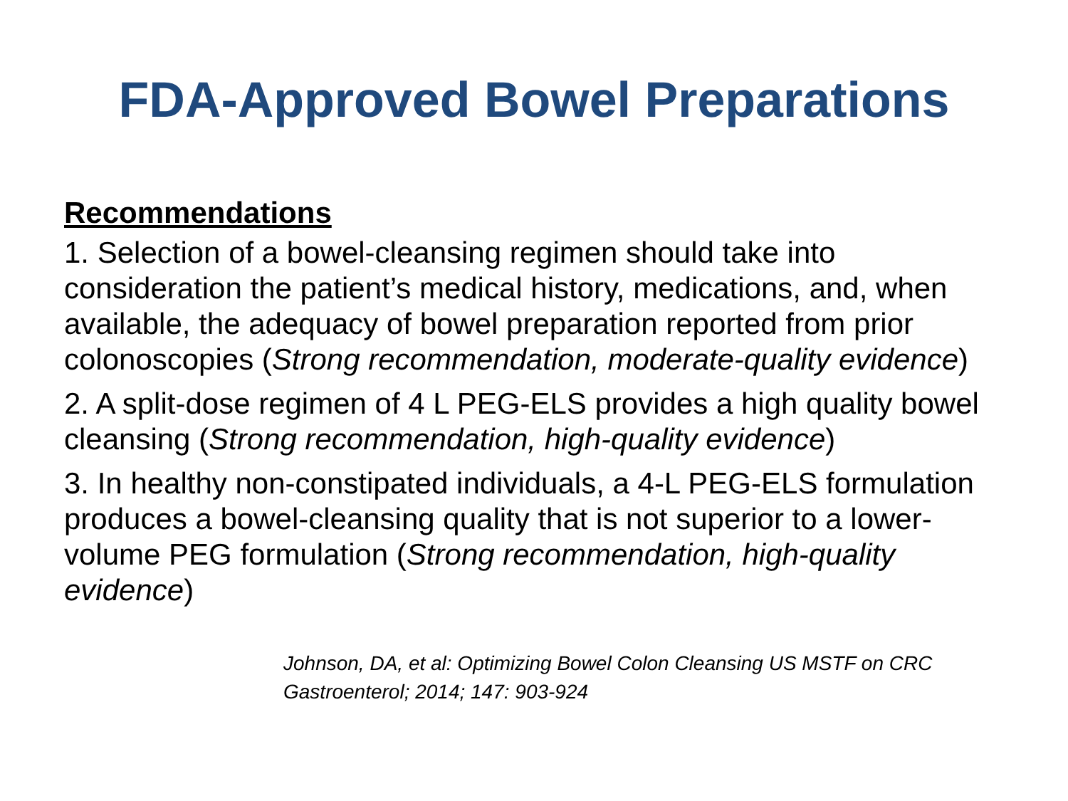FDA-Approved Bowel Preparations
Recommendations
1. Selection of a bowel-cleansing regimen should take into consideration the patient’s medical history, medications, and, when available, the adequacy of bowel preparation reported from prior colonoscopies (Strong recommendation, moderate-quality evidence)
2. A split-dose regimen of 4 L PEG-ELS provides a high quality bowel cleansing (Strong recommendation, high-quality evidence)
3. In healthy non-constipated individuals, a 4-L PEG-ELS formulation produces a bowel-cleansing quality that is not superior to a lower-volume PEG formulation (Strong recommendation, high-quality evidence)
Johnson, DA, et al: Optimizing Bowel Colon Cleansing US MSTF on CRC
Gastroenterol; 2014; 147: 903-924